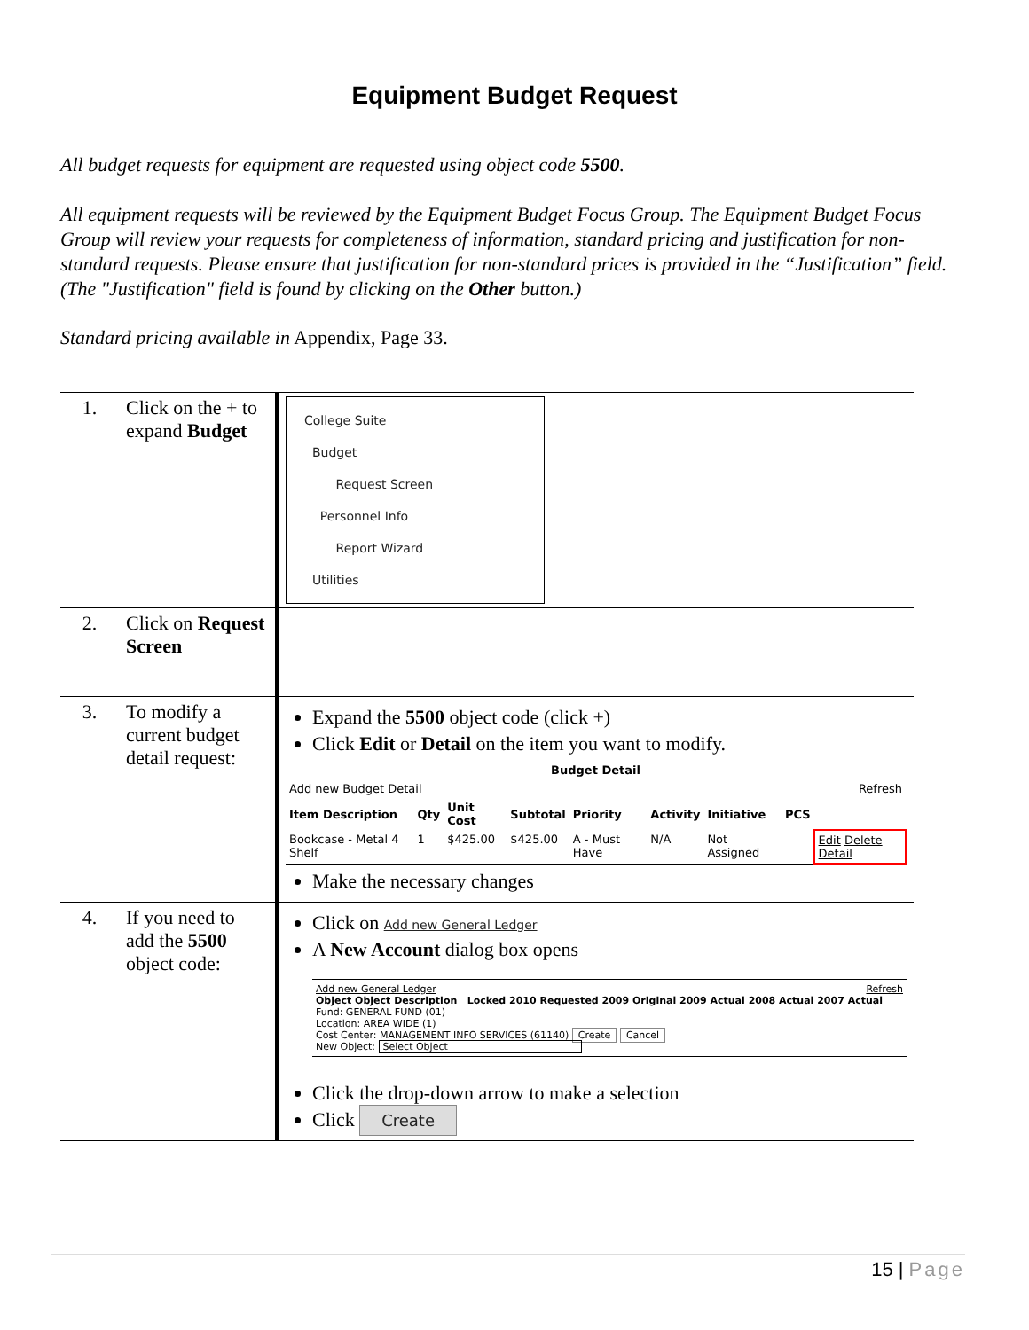Equipment Budget Request
All budget requests for equipment are requested using object code 5500.
All equipment requests will be reviewed by the Equipment Budget Focus Group. The Equipment Budget Focus Group will review your requests for completeness of information, standard pricing and justification for non-standard requests. Please ensure that justification for non-standard prices is provided in the “Justification” field. (The "Justification" field is found by clicking on the Other button.)
Standard pricing available in Appendix, Page 33.
| 1. | Click on the + to expand Budget | College Suite Budget Request Screen Personnel Info Report Wizard Utilities |
| 2. | Click on Request Screen | |
| 3. | To modify a current budget detail request: | Expand the 5500 object code (click +) Click Edit or Detail on the item you want to modify. / Budget Detail / / / / / / / / / / / --- / --- / --- / --- / --- / --- / --- / --- / --- / --- / / Add new Budget Detail / / / / / / / / Refresh / / / Item Description / Qty / Unit Cost / Subtotal / Priority / Activity / Initiative / PCS / / / / Bookcase - Metal 4 Shelf / 1 / $425.00 / $425.00 / A - Must Have / N/A / Not Assigned / / Edit Delete Detail / / Make the necessary changes |
| 4. | If you need to add the 5500 object code: | Click on Add new General Ledger A New Account dialog box opens Add new General Ledger Refresh Object Object Description Locked 2010 Requested 2009 Original 2009 Actual 2008 Actual 2007 Actual Fund: GENERAL FUND (01) Location: AREA WIDE (1) Cost Center: MANAGEMENT INFO SERVICES (61140) Create Cancel New Object: Select Object Click the drop-down arrow to make a selection Click Create |
15 | Page